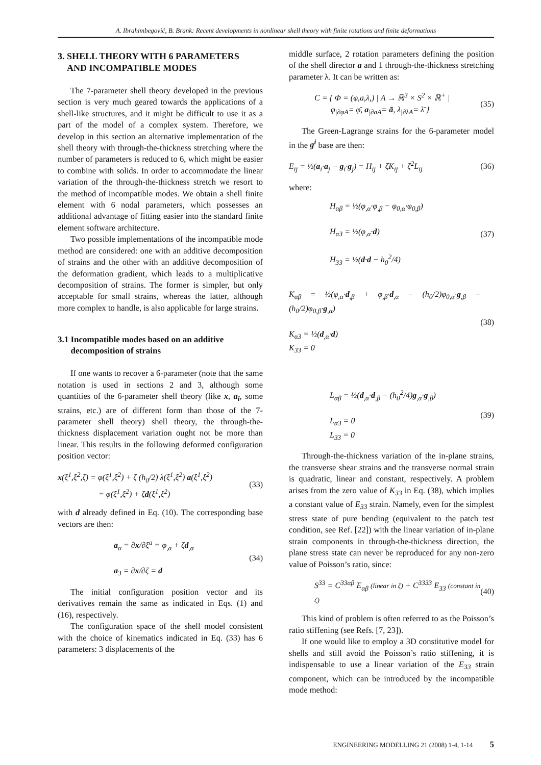A. Ibrahimbegović, B. Brank: Recent developments in nonlinear shell theory with finite rotations and finite deformations
3. SHELL THEORY WITH 6 PARAMETERS
AND INCOMPATIBLE MODES
The 7-parameter shell theory developed in the previous section is very much geared towards the applications of a shell-like structures, and it might be difficult to use it as a part of the model of a complex system. Therefore, we develop in this section an alternative implementation of the shell theory with through-the-thickness stretching where the number of parameters is reduced to 6, which might be easier to combine with solids. In order to accommodate the linear variation of the through-the-thickness stretch we resort to the method of incompatible modes. We obtain a shell finite element with 6 nodal parameters, which possesses an additional advantage of fitting easier into the standard finite element software architecture.
Two possible implementations of the incompatible mode method are considered: one with an additive decomposition of strains and the other with an additive decomposition of the deformation gradient, which leads to a multiplicative decomposition of strains. The former is simpler, but only acceptable for small strains, whereas the latter, although more complex to handle, is also applicable for large strains.
3.1 Incompatible modes based on an additive
decomposition of strains
If one wants to recover a 6-parameter (note that the same notation is used in sections 2 and 3, although some quantities of the 6-parameter shell theory (like x, a<sub>i</sub>, some strains, etc.) are of different form than those of the 7-parameter shell theory) shell theory, the through-the-thickness displacement variation ought not be more than linear. This results in the following deformed configuration position vector:
x(ξ<sup>1</sup>,ξ<sup>2</sup>,ζ) = φ(ξ<sup>1</sup>,ξ<sup>2</sup>) + ζ (h<sub>0</sub>/2) λ(ξ<sup>1</sup>,ξ<sup>2</sup>) a(ξ<sup>1</sup>,ξ<sup>2</sup>)
= φ(ξ<sup>1</sup>,ξ<sup>2</sup>) + ζd(ξ<sup>1</sup>,ξ<sup>2</sup>)
(33)
with d already defined in Eq. (10). The corresponding base vectors are then:
a<sub>α</sub> = ∂x/∂ξ<sup>a</sup> = φ<sub>,a</sub> + ζd<sub>,α</sub>
a<sub>3</sub> = ∂x/∂ζ = d
(34)
The initial configuration position vector and its derivatives remain the same as indicated in Eqs. (1) and (16), respectively.
The configuration space of the shell model consistent with the choice of kinematics indicated in Eq. (33) has 6 parameters: 3 displacements of the
middle surface, 2 rotation parameters defining the position of the shell director a and 1 through-the-thickness stretching parameter λ. It can be written as:
C = { Φ = (φ,a,λ,) | A → ℝ<sup>3</sup> × S<sup>2</sup> × ℝ<sup>+</sup> |
φ<sub>|∂φA</sub>= φ̄, a<sub>|∂aA</sub>= ā, λ<sub>|∂λA</sub>= λ̄ }
(35)
The Green-Lagrange strains for the 6-parameter model in the g<sup>i</sup> base are then:
E<sub>ij</sub> = ½(a<sub>i</sub>·a<sub>j</sub> − g<sub>i</sub>·g<sub>j</sub>) = H<sub>ij</sub> + ζK<sub>ij</sub> + ζ<sup>2</sup>L<sub>ij</sub>
(36)
where:
H<sub>αβ</sub> = ½(φ<sub>,α</sub>·φ<sub>,β</sub> − φ<sub>0,α</sub>·φ<sub>0,β</sub>)
H<sub>α3</sub> = ½(φ<sub>,α</sub>·d)
H<sub>33</sub> = ½(d·d − h<sub>0</sub><sup>2</sup>/4)
(37)
K<sub>αβ</sub> = ½(φ<sub>,α</sub>·d<sub>,β</sub> + φ<sub>,β</sub>·d<sub>,α</sub> − (h<sub>0</sub>/2)φ<sub>0,α</sub>·g<sub>,β</sub> − (h<sub>0</sub>/2)φ<sub>0,β</sub>·g<sub>,α</sub>)
K<sub>α3</sub> = ½(d<sub>,α</sub>·d)
K<sub>33</sub> = 0
(38)
L<sub>αβ</sub> = ½(d<sub>,α</sub>·d<sub>,β</sub> − (h<sub>0</sub><sup>2</sup>/4)g<sub>,α</sub>·g<sub>,β</sub>)
L<sub>α3</sub> = 0
L<sub>33</sub> = 0
(39)
Through-the-thickness variation of the in-plane strains, the transverse shear strains and the transverse normal strain is quadratic, linear and constant, respectively. A problem arises from the zero value of K<sub>33</sub> in Eq. (38), which implies a constant value of E<sub>33</sub> strain. Namely, even for the simplest stress state of pure bending (equivalent to the patch test condition, see Ref. [22]) with the linear variation of in-plane strain components in through-the-thickness direction, the plane stress state can never be reproduced for any non-zero value of Poisson’s ratio, since:
S<sup>33</sup> = C<sup>33αβ</sup> E<sub>αβ</sub> (linear in ζ) + C<sup>3333</sup> E<sub>33</sub> (constant in ζ)
(40)
This kind of problem is often referred to as the Poisson’s ratio stiffening (see Refs. [7, 23]).
If one would like to employ a 3D constitutive model for shells and still avoid the Poisson’s ratio stiffening, it is indispensable to use a linear variation of the E<sub>33</sub> strain component, which can be introduced by the incompatible mode method:
ENGINEERING MODELLING 21 (2008) 1-4, 1-14 5